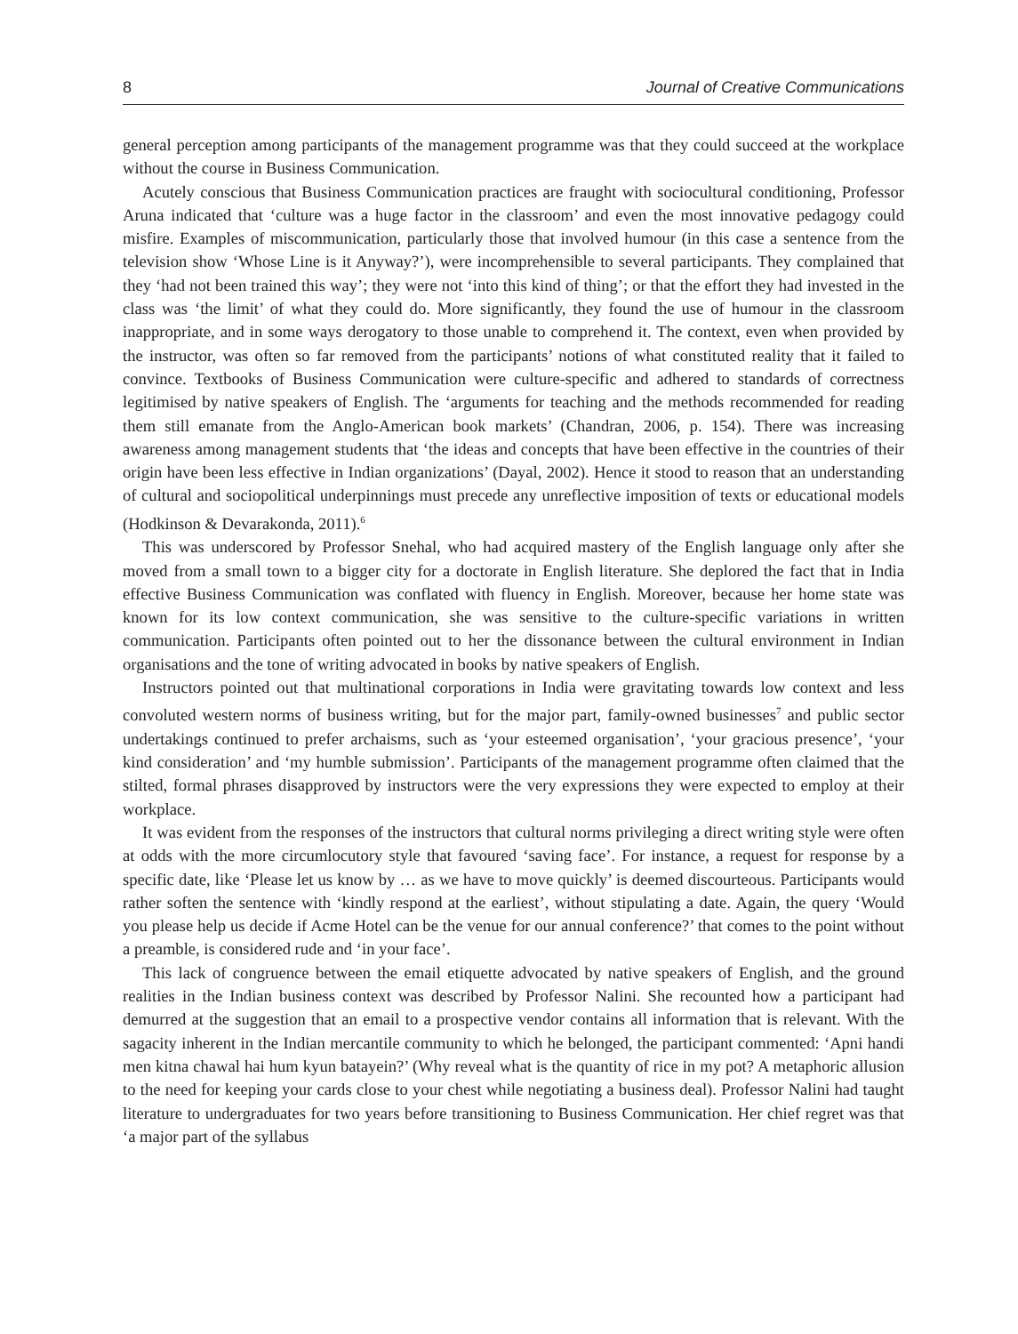8 Journal of Creative Communications
general perception among participants of the management programme was that they could succeed at the workplace without the course in Business Communication.
Acutely conscious that Business Communication practices are fraught with sociocultural conditioning, Professor Aruna indicated that ‘culture was a huge factor in the classroom’ and even the most innovative pedagogy could misfire. Examples of miscommunication, particularly those that involved humour (in this case a sentence from the television show ‘Whose Line is it Anyway?’), were incomprehensible to several participants. They complained that they ‘had not been trained this way’; they were not ‘into this kind of thing’; or that the effort they had invested in the class was ‘the limit’ of what they could do. More significantly, they found the use of humour in the classroom inappropriate, and in some ways derogatory to those unable to comprehend it. The context, even when provided by the instructor, was often so far removed from the participants’ notions of what constituted reality that it failed to convince. Textbooks of Business Communication were culture-specific and adhered to standards of correctness legitimised by native speakers of English. The ‘arguments for teaching and the methods recommended for reading them still emanate from the Anglo-American book markets’ (Chandran, 2006, p. 154). There was increasing awareness among management students that ‘the ideas and concepts that have been effective in the countries of their origin have been less effective in Indian organizations’ (Dayal, 2002). Hence it stood to reason that an understanding of cultural and sociopolitical underpinnings must precede any unreflective imposition of texts or educational models (Hodkinson & Devarakonda, 2011).<sup>6</sup>
This was underscored by Professor Snehal, who had acquired mastery of the English language only after she moved from a small town to a bigger city for a doctorate in English literature. She deplored the fact that in India effective Business Communication was conflated with fluency in English. Moreover, because her home state was known for its low context communication, she was sensitive to the culture-specific variations in written communication. Participants often pointed out to her the dissonance between the cultural environment in Indian organisations and the tone of writing advocated in books by native speakers of English.
Instructors pointed out that multinational corporations in India were gravitating towards low context and less convoluted western norms of business writing, but for the major part, family-owned businesses<sup>7</sup> and public sector undertakings continued to prefer archaisms, such as ‘your esteemed organisation’, ‘your gracious presence’, ‘your kind consideration’ and ‘my humble submission’. Participants of the management programme often claimed that the stilted, formal phrases disapproved by instructors were the very expressions they were expected to employ at their workplace.
It was evident from the responses of the instructors that cultural norms privileging a direct writing style were often at odds with the more circumlocutory style that favoured ‘saving face’. For instance, a request for response by a specific date, like ‘Please let us know by … as we have to move quickly’ is deemed discourteous. Participants would rather soften the sentence with ‘kindly respond at the earliest’, without stipulating a date. Again, the query ‘Would you please help us decide if Acme Hotel can be the venue for our annual conference?’ that comes to the point without a preamble, is considered rude and ‘in your face’.
This lack of congruence between the email etiquette advocated by native speakers of English, and the ground realities in the Indian business context was described by Professor Nalini. She recounted how a participant had demurred at the suggestion that an email to a prospective vendor contains all information that is relevant. With the sagacity inherent in the Indian mercantile community to which he belonged, the participant commented: ‘Apni handi men kitna chawal hai hum kyun batayein?’ (Why reveal what is the quantity of rice in my pot? A metaphoric allusion to the need for keeping your cards close to your chest while negotiating a business deal). Professor Nalini had taught literature to undergraduates for two years before transitioning to Business Communication. Her chief regret was that ‘a major part of the syllabus